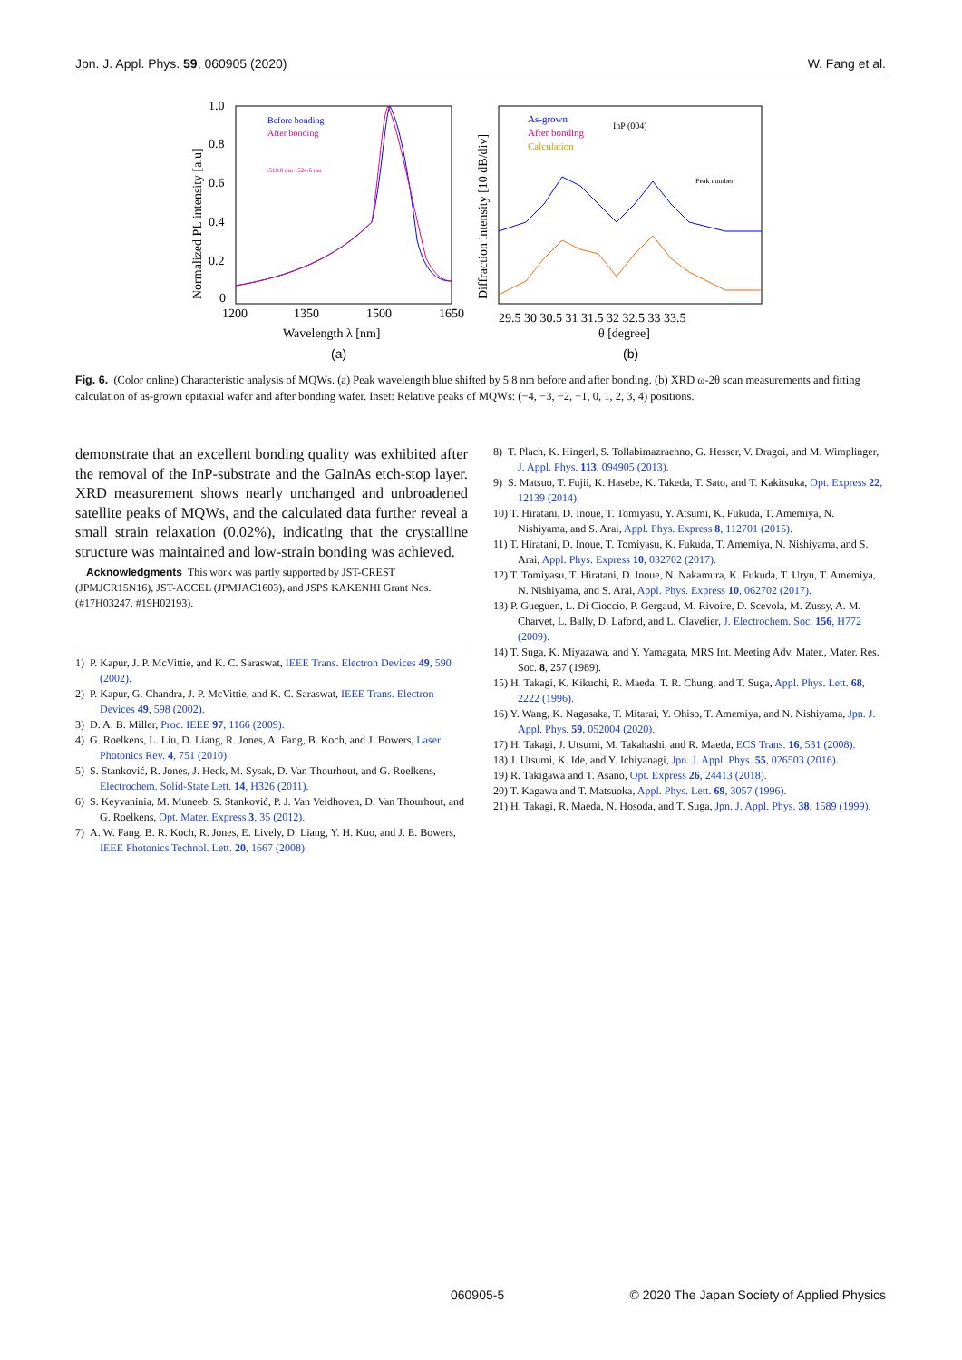Jpn. J. Appl. Phys. 59, 060905 (2020) W. Fang et al.
1.0
0.8
0.6
0.4
0.2
0
1200
1350
1500
1650
Wavelength λ [nm]
(a)
Normalized PL intensity [a.u]
Before bonding
After bonding
1518.8 nm 1524.6 nm
29.5 30 30.5 31 31.5 32 32.5 33 33.5
As-grown
After bonding
Calculation
InP (004)
Peak number
Diffraction intensity [10 dB/div]
θ [degree]
(b)
Fig. 6. (Color online) Characteristic analysis of MQWs. (a) Peak wavelength blue shifted by 5.8 nm before and after bonding. (b) XRD ω-2θ scan measurements and fitting calculation of as-grown epitaxial wafer and after bonding wafer. Inset: Relative peaks of MQWs: (−4, −3, −2, −1, 0, 1, 2, 3, 4) positions.
demonstrate that an excellent bonding quality was exhibited after the removal of the InP-substrate and the GaInAs etch-stop layer. XRD measurement shows nearly unchanged and unbroadened satellite peaks of MQWs, and the calculated data further reveal a small strain relaxation (0.02%), indicating that the crystalline structure was maintained and low-strain bonding was achieved.
Acknowledgments This work was partly supported by JST-CREST (JPMJCR15N16), JST-ACCEL (JPMJAC1603), and JSPS KAKENHI Grant Nos. (#17H03247, #19H02193).
1) P. Kapur, J. P. McVittie, and K. C. Saraswat, IEEE Trans. Electron Devices 49, 590 (2002).
2) P. Kapur, G. Chandra, J. P. McVittie, and K. C. Saraswat, IEEE Trans. Electron Devices 49, 598 (2002).
3) D. A. B. Miller, Proc. IEEE 97, 1166 (2009).
4) G. Roelkens, L. Liu, D. Liang, R. Jones, A. Fang, B. Koch, and J. Bowers, Laser Photonics Rev. 4, 751 (2010).
5) S. Stanković, R. Jones, J. Heck, M. Sysak, D. Van Thourhout, and G. Roelkens, Electrochem. Solid-State Lett. 14, H326 (2011).
6) S. Keyvaninia, M. Muneeb, S. Stanković, P. J. Van Veldhoven, D. Van Thourhout, and G. Roelkens, Opt. Mater. Express 3, 35 (2012).
7) A. W. Fang, B. R. Koch, R. Jones, E. Lively, D. Liang, Y. H. Kuo, and J. E. Bowers, IEEE Photonics Technol. Lett. 20, 1667 (2008).
8) T. Plach, K. Hingerl, S. Tollabimazraehno, G. Hesser, V. Dragoi, and M. Wimplinger, J. Appl. Phys. 113, 094905 (2013).
9) S. Matsuo, T. Fujii, K. Hasebe, K. Takeda, T. Sato, and T. Kakitsuka, Opt. Express 22, 12139 (2014).
10) T. Hiratani, D. Inoue, T. Tomiyasu, Y. Atsumi, K. Fukuda, T. Amemiya, N. Nishiyama, and S. Arai, Appl. Phys. Express 8, 112701 (2015).
11) T. Hiratani, D. Inoue, T. Tomiyasu, K. Fukuda, T. Amemiya, N. Nishiyama, and S. Arai, Appl. Phys. Express 10, 032702 (2017).
12) T. Tomiyasu, T. Hiratani, D. Inoue, N. Nakamura, K. Fukuda, T. Uryu, T. Amemiya, N. Nishiyama, and S. Arai, Appl. Phys. Express 10, 062702 (2017).
13) P. Gueguen, L. Di Cioccio, P. Gergaud, M. Rivoire, D. Scevola, M. Zussy, A. M. Charvet, L. Bally, D. Lafond, and L. Clavelier, J. Electrochem. Soc. 156, H772 (2009).
14) T. Suga, K. Miyazawa, and Y. Yamagata, MRS Int. Meeting Adv. Mater., Mater. Res. Soc. 8, 257 (1989).
15) H. Takagi, K. Kikuchi, R. Maeda, T. R. Chung, and T. Suga, Appl. Phys. Lett. 68, 2222 (1996).
16) Y. Wang, K. Nagasaka, T. Mitarai, Y. Ohiso, T. Amemiya, and N. Nishiyama, Jpn. J. Appl. Phys. 59, 052004 (2020).
17) H. Takagi, J. Utsumi, M. Takahashi, and R. Maeda, ECS Trans. 16, 531 (2008).
18) J. Utsumi, K. Ide, and Y. Ichiyanagi, Jpn. J. Appl. Phys. 55, 026503 (2016).
19) R. Takigawa and T. Asano, Opt. Express 26, 24413 (2018).
20) T. Kagawa and T. Matsuoka, Appl. Phys. Lett. 69, 3057 (1996).
21) H. Takagi, R. Maeda, N. Hosoda, and T. Suga, Jpn. J. Appl. Phys. 38, 1589 (1999).
060905-5 © 2020 The Japan Society of Applied Physics